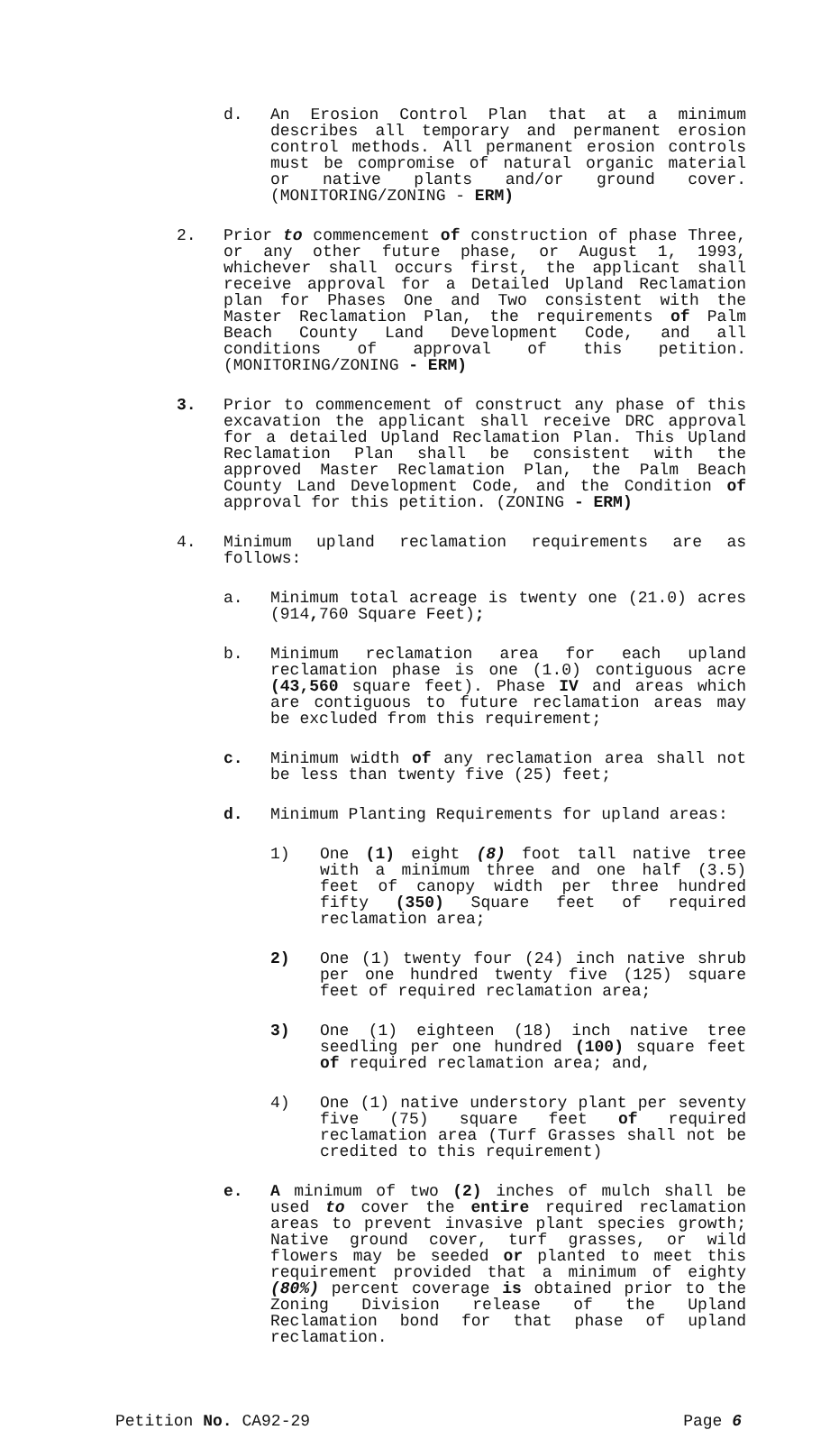d. An Erosion Control Plan that at a minimum describes all temporary and permanent erosion control methods. All permanent erosion controls must be compromise of natural organic material or native plants and/or ground cover. (MONITORING/ZONING - ERM)
2. Prior to commencement of construction of phase Three, or any other future phase, or August 1, 1993, whichever shall occurs first, the applicant shall receive approval for a Detailed Upland Reclamation plan for Phases One and Two consistent with the Master Reclamation Plan, the requirements of Palm Beach County Land Development Code, and all conditions of approval of this petition. (MONITORING/ZONING - ERM)
3. Prior to commencement of construct any phase of this excavation the applicant shall receive DRC approval for a detailed Upland Reclamation Plan. This Upland Reclamation Plan shall be consistent with the approved Master Reclamation Plan, the Palm Beach County Land Development Code, and the Condition of approval for this petition. (ZONING - ERM)
4. Minimum upland reclamation requirements are as follows:
a. Minimum total acreage is twenty one (21.0) acres (914, 760 Square Feet);
b. Minimum reclamation area for each upland reclamation phase is one (1.0) contiguous acre (43,560 square feet). Phase IV and areas which are contiguous to future reclamation areas may be excluded from this requirement;
c. Minimum width of any reclamation area shall not be less than twenty five (25) feet;
d. Minimum Planting Requirements for upland areas:
1) One (1) eight (8) foot tall native tree with a minimum three and one half (3.5) feet of canopy width per three hundred fifty (350) Square feet of required reclamation area;
2) One (1) twenty four (24) inch native shrub per one hundred twenty five (125) square feet of required reclamation area;
3) One (1) eighteen (18) inch native tree seedling per one hundred (100) square feet of required reclamation area; and,
4) One (1) native understory plant per seventy five (75) square feet of required reclamation area (Turf Grasses shall not be credited to this requirement)
e. A minimum of two (2) inches of mulch shall be used to cover the entire required reclamation areas to prevent invasive plant species growth; Native ground cover, turf grasses, or wild flowers may be seeded or planted to meet this requirement provided that a minimum of eighty (80%) percent coverage is obtained prior to the Zoning Division release of the Upland Reclamation bond for that phase of upland reclamation.
Petition No. CA92-29 Page 6